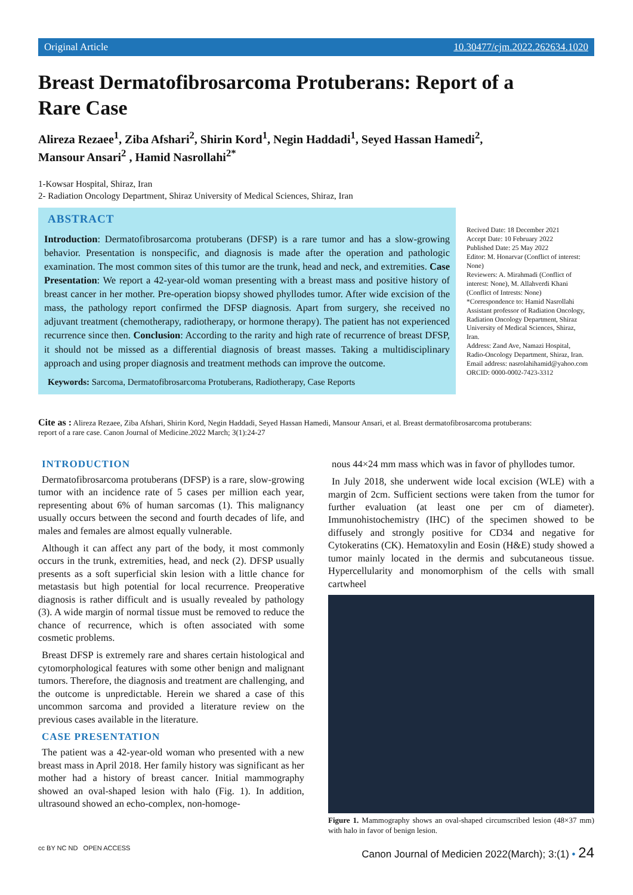Original Article 10.30477/cjm.2022.262634.1020
Breast Dermatofibrosarcoma Protuberans: Report of a Rare Case
Alireza Rezaee<sup>1</sup>, Ziba Afshari<sup>2</sup>, Shirin Kord<sup>1</sup>, Negin Haddadi<sup>1</sup>, Seyed Hassan Hamedi<sup>2</sup>, Mansour Ansari<sup>2</sup> , Hamid Nasrollahi<sup>2*</sup>
1-Kowsar Hospital, Shiraz, Iran
2- Radiation Oncology Department, Shiraz University of Medical Sciences, Shiraz, Iran
ABSTRACT
Introduction: Dermatofibrosarcoma protuberans (DFSP) is a rare tumor and has a slow-growing behavior. Presentation is nonspecific, and diagnosis is made after the operation and pathologic examination. The most common sites of this tumor are the trunk, head and neck, and extremities. Case Presentation: We report a 42-year-old woman presenting with a breast mass and positive history of breast cancer in her mother. Pre-operation biopsy showed phyllodes tumor. After wide excision of the mass, the pathology report confirmed the DFSP diagnosis. Apart from surgery, she received no adjuvant treatment (chemotherapy, radiotherapy, or hormone therapy). The patient has not experienced recurrence since then. Conclusion: According to the rarity and high rate of recurrence of breast DFSP, it should not be missed as a differential diagnosis of breast masses. Taking a multidisciplinary approach and using proper diagnosis and treatment methods can improve the outcome.
Keywords: Sarcoma, Dermatofibrosarcoma Protuberans, Radiotherapy, Case Reports
Recived Date: 18 December 2021
Accept Date: 10 February 2022
Published Date: 25 May 2022
Editor: M. Honarvar (Conflict of interest: None)
Reviewers: A. Mirahmadi (Conflict of interest: None), M. Allahverdi Khani (Conflict of Intrests: None)
*Correspondence to: Hamid Nasrollahi
Assistant professor of Radiation Oncology, Radiation Oncology Department, Shiraz University of Medical Sciences, Shiraz, Iran.
Address: Zand Ave, Namazi Hospital, Radio-Oncology Department, Shiraz, Iran.
Email address: nasrolahihamid@yahoo.com
ORCID: 0000-0002-7423-3312
Cite as : Alireza Rezaee, Ziba Afshari, Shirin Kord, Negin Haddadi, Seyed Hassan Hamedi, Mansour Ansari, et al. Breast dermatofibrosarcoma protuberans: report of a rare case. Canon Journal of Medicine.2022 March; 3(1):24-27
INTRODUCTION
Dermatofibrosarcoma protuberans (DFSP) is a rare, slow-growing tumor with an incidence rate of 5 cases per million each year, representing about 6% of human sarcomas (1). This malignancy usually occurs between the second and fourth decades of life, and males and females are almost equally vulnerable.
Although it can affect any part of the body, it most commonly occurs in the trunk, extremities, head, and neck (2). DFSP usually presents as a soft superficial skin lesion with a little chance for metastasis but high potential for local recurrence. Preoperative diagnosis is rather difficult and is usually revealed by pathology (3). A wide margin of normal tissue must be removed to reduce the chance of recurrence, which is often associated with some cosmetic problems.
Breast DFSP is extremely rare and shares certain histological and cytomorphological features with some other benign and malignant tumors. Therefore, the diagnosis and treatment are challenging, and the outcome is unpredictable. Herein we shared a case of this uncommon sarcoma and provided a literature review on the previous cases available in the literature.
CASE PRESENTATION
The patient was a 42-year-old woman who presented with a new breast mass in April 2018. Her family history was significant as her mother had a history of breast cancer. Initial mammography showed an oval-shaped lesion with halo (Fig. 1). In addition, ultrasound showed an echo-complex, non-homoge-
nous 44×24 mm mass which was in favor of phyllodes tumor.
In July 2018, she underwent wide local excision (WLE) with a margin of 2cm. Sufficient sections were taken from the tumor for further evaluation (at least one per cm of diameter). Immunohistochemistry (IHC) of the specimen showed to be diffusely and strongly positive for CD34 and negative for Cytokeratins (CK). Hematoxylin and Eosin (H&E) study showed a tumor mainly located in the dermis and subcutaneous tissue. Hypercellularity and monomorphism of the cells with small cartwheel
Figure 1. Mammography shows an oval-shaped circumscribed lesion (48×37 mm) with halo in favor of benign lesion.
cc BY NC ND OPEN ACCESS Canon Journal of Medicien 2022(March); 3:(1) • 24